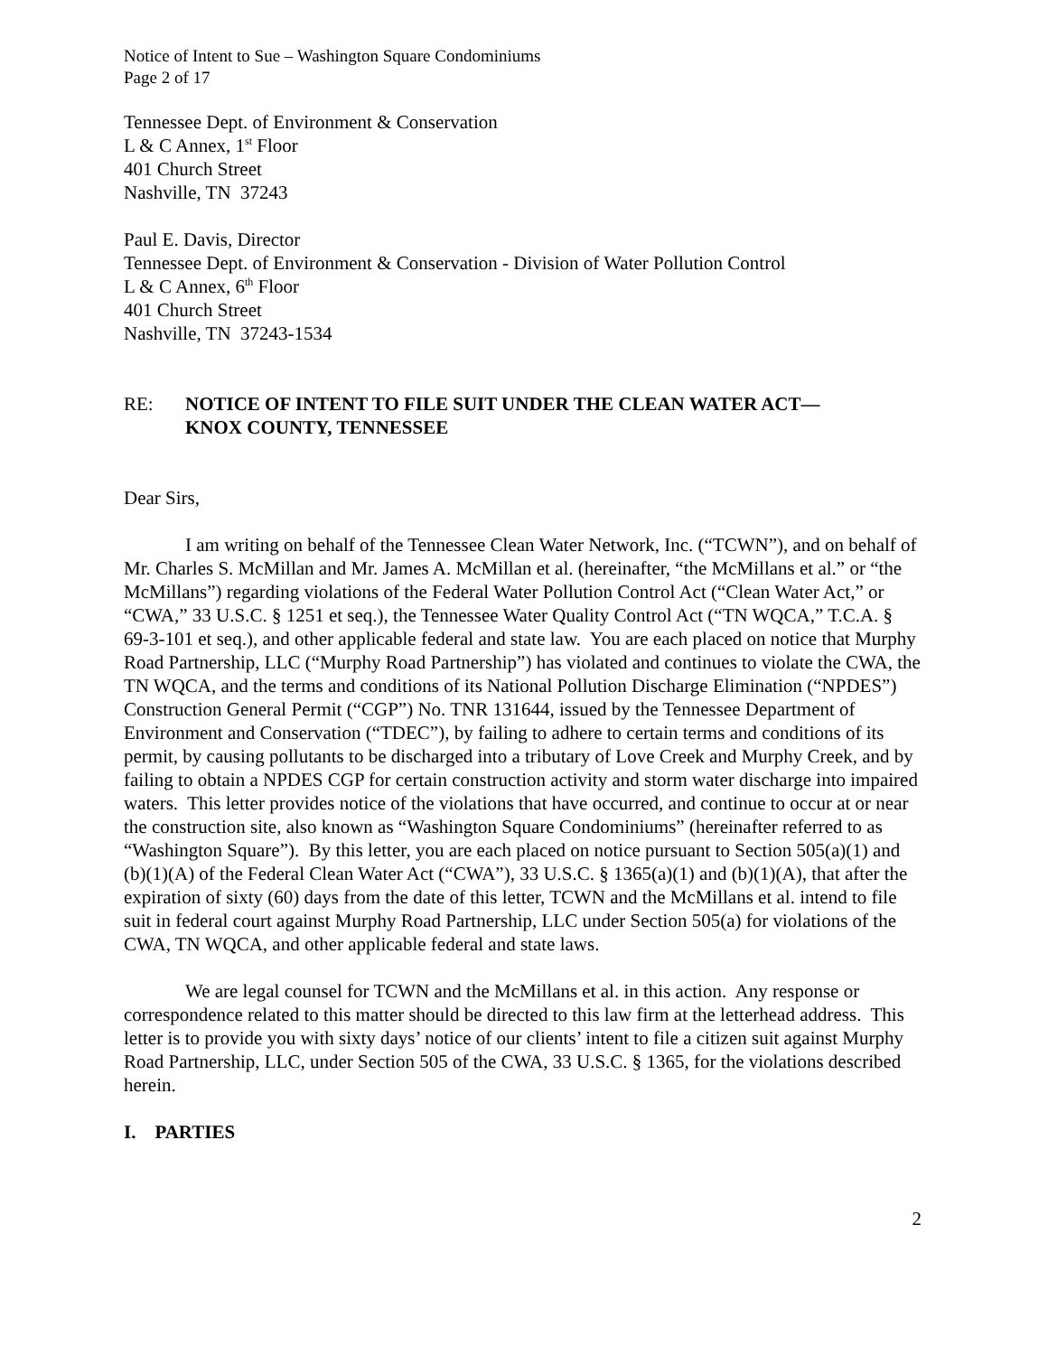Notice of Intent to Sue – Washington Square Condominiums
Page 2 of 17
Tennessee Dept. of Environment & Conservation
L & C Annex, 1<sup>st</sup> Floor
401 Church Street
Nashville, TN 37243
Paul E. Davis, Director
Tennessee Dept. of Environment & Conservation - Division of Water Pollution Control
L & C Annex, 6<sup>th</sup> Floor
401 Church Street
Nashville, TN 37243-1534
RE: NOTICE OF INTENT TO FILE SUIT UNDER THE CLEAN WATER ACT—
KNOX COUNTY, TENNESSEE
Dear Sirs,
I am writing on behalf of the Tennessee Clean Water Network, Inc. (“TCWN”), and on behalf of Mr. Charles S. McMillan and Mr. James A. McMillan et al. (hereinafter, “the McMillans et al.” or “the McMillans”) regarding violations of the Federal Water Pollution Control Act (“Clean Water Act,” or “CWA,” 33 U.S.C. § 1251 et seq.), the Tennessee Water Quality Control Act (“TN WQCA,” T.C.A. § 69-3-101 et seq.), and other applicable federal and state law. You are each placed on notice that Murphy Road Partnership, LLC (“Murphy Road Partnership”) has violated and continues to violate the CWA, the TN WQCA, and the terms and conditions of its National Pollution Discharge Elimination (“NPDES”) Construction General Permit (“CGP”) No. TNR 131644, issued by the Tennessee Department of Environment and Conservation (“TDEC”), by failing to adhere to certain terms and conditions of its permit, by causing pollutants to be discharged into a tributary of Love Creek and Murphy Creek, and by failing to obtain a NPDES CGP for certain construction activity and storm water discharge into impaired waters. This letter provides notice of the violations that have occurred, and continue to occur at or near the construction site, also known as “Washington Square Condominiums” (hereinafter referred to as “Washington Square”). By this letter, you are each placed on notice pursuant to Section 505(a)(1) and (b)(1)(A) of the Federal Clean Water Act (“CWA”), 33 U.S.C. § 1365(a)(1) and (b)(1)(A), that after the expiration of sixty (60) days from the date of this letter, TCWN and the McMillans et al. intend to file suit in federal court against Murphy Road Partnership, LLC under Section 505(a) for violations of the CWA, TN WQCA, and other applicable federal and state laws.
We are legal counsel for TCWN and the McMillans et al. in this action. Any response or correspondence related to this matter should be directed to this law firm at the letterhead address. This letter is to provide you with sixty days’ notice of our clients’ intent to file a citizen suit against Murphy Road Partnership, LLC, under Section 505 of the CWA, 33 U.S.C. § 1365, for the violations described herein.
I. PARTIES
2